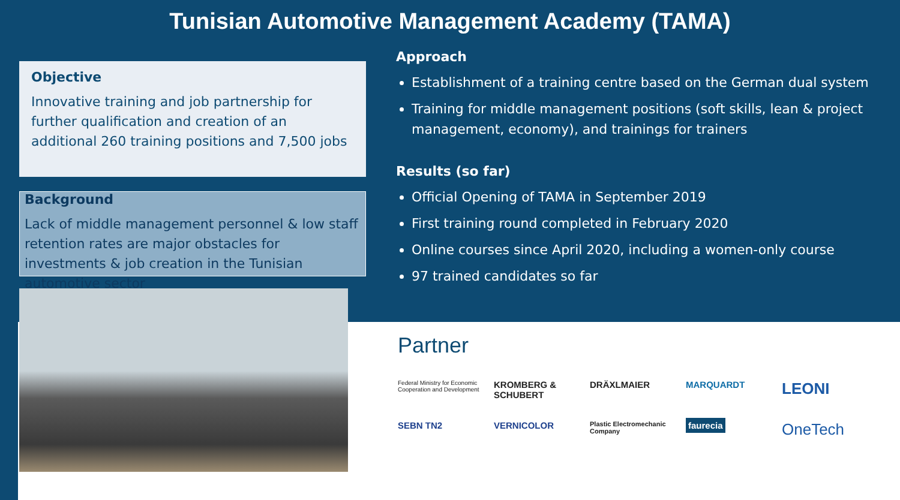Tunisian Automotive Management Academy (TAMA)
Objective
Innovative training and job partnership for further qualification and creation of an additional 260 training positions and 7,500 jobs
Background
Lack of middle management personnel & low staff retention rates are major obstacles for investments & job creation in the Tunisian automotive sector
Approach
Establishment of a training centre based on the German dual system
Training for middle management positions (soft skills, lean & project management, economy), and trainings for trainers
Results (so far)
Official Opening of TAMA in September 2019
First training round completed in February 2020
Online courses since April 2020, including a women-only course
97 trained candidates so far
Partner
Federal Ministry for Economic Cooperation and Development
KROMBERG & SCHUBERT
DRÄXLMAIER
MARQUARDT
LEONI
SEBN TN2
VERNICOLOR
Plastic Electromechanic Company
faurecia
OneTech